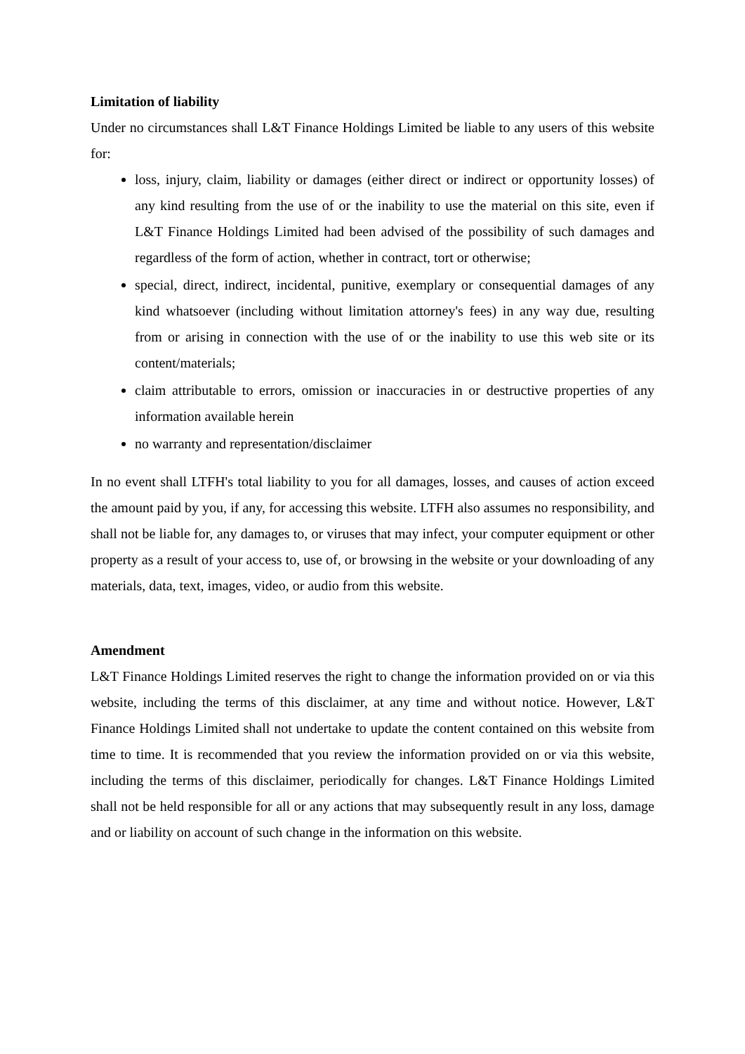Limitation of liability
Under no circumstances shall L&T Finance Holdings Limited be liable to any users of this website for:
loss, injury, claim, liability or damages (either direct or indirect or opportunity losses) of any kind resulting from the use of or the inability to use the material on this site, even if L&T Finance Holdings Limited had been advised of the possibility of such damages and regardless of the form of action, whether in contract, tort or otherwise;
special, direct, indirect, incidental, punitive, exemplary or consequential damages of any kind whatsoever (including without limitation attorney's fees) in any way due, resulting from or arising in connection with the use of or the inability to use this web site or its content/materials;
claim attributable to errors, omission or inaccuracies in or destructive properties of any information available herein
no warranty and representation/disclaimer
In no event shall LTFH's total liability to you for all damages, losses, and causes of action exceed the amount paid by you, if any, for accessing this website. LTFH also assumes no responsibility, and shall not be liable for, any damages to, or viruses that may infect, your computer equipment or other property as a result of your access to, use of, or browsing in the website or your downloading of any materials, data, text, images, video, or audio from this website.
Amendment
L&T Finance Holdings Limited reserves the right to change the information provided on or via this website, including the terms of this disclaimer, at any time and without notice. However, L&T Finance Holdings Limited shall not undertake to update the content contained on this website from time to time. It is recommended that you review the information provided on or via this website, including the terms of this disclaimer, periodically for changes. L&T Finance Holdings Limited shall not be held responsible for all or any actions that may subsequently result in any loss, damage and or liability on account of such change in the information on this website.